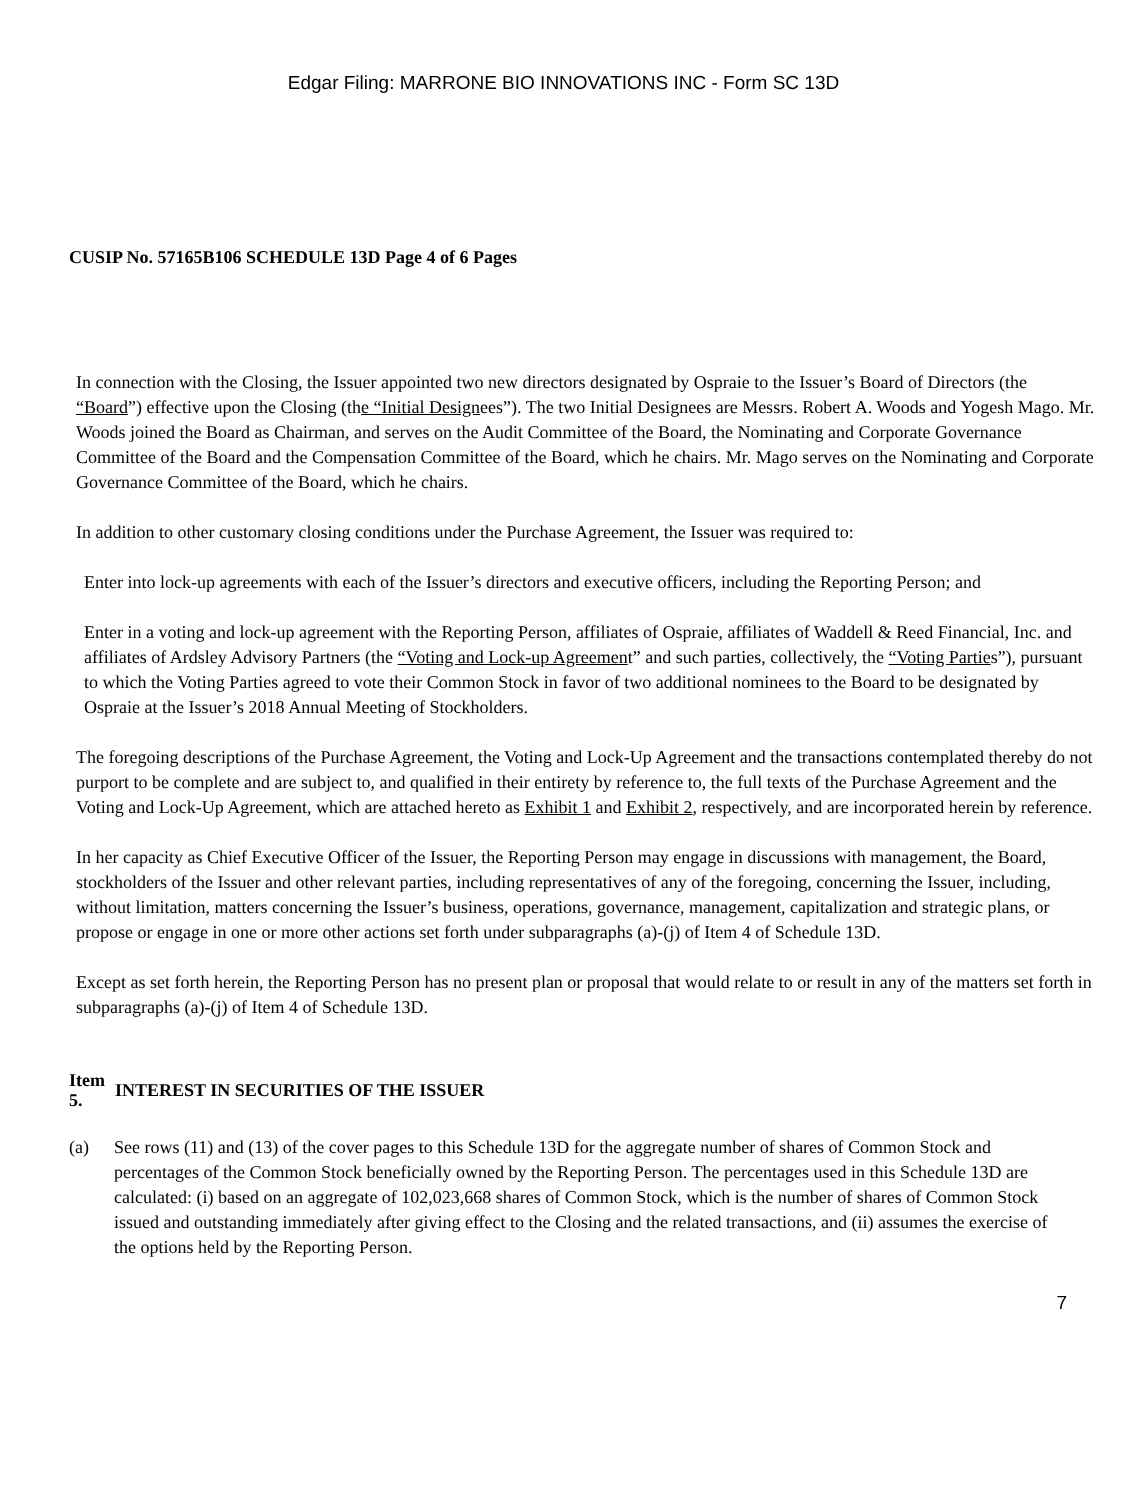Edgar Filing: MARRONE BIO INNOVATIONS INC - Form SC 13D
CUSIP No. 57165B106 SCHEDULE 13D Page 4 of 6 Pages
In connection with the Closing, the Issuer appointed two new directors designated by Ospraie to the Issuer’s Board of Directors (the “Board”) effective upon the Closing (the “Initial Designees”). The two Initial Designees are Messrs. Robert A. Woods and Yogesh Mago. Mr. Woods joined the Board as Chairman, and serves on the Audit Committee of the Board, the Nominating and Corporate Governance Committee of the Board and the Compensation Committee of the Board, which he chairs. Mr. Mago serves on the Nominating and Corporate Governance Committee of the Board, which he chairs.
In addition to other customary closing conditions under the Purchase Agreement, the Issuer was required to:
Enter into lock-up agreements with each of the Issuer’s directors and executive officers, including the Reporting Person; and
Enter in a voting and lock-up agreement with the Reporting Person, affiliates of Ospraie, affiliates of Waddell & Reed Financial, Inc. and affiliates of Ardsley Advisory Partners (the “Voting and Lock-up Agreement” and such parties, collectively, the “Voting Parties”), pursuant to which the Voting Parties agreed to vote their Common Stock in favor of two additional nominees to the Board to be designated by Ospraie at the Issuer’s 2018 Annual Meeting of Stockholders.
The foregoing descriptions of the Purchase Agreement, the Voting and Lock-Up Agreement and the transactions contemplated thereby do not purport to be complete and are subject to, and qualified in their entirety by reference to, the full texts of the Purchase Agreement and the Voting and Lock-Up Agreement, which are attached hereto as Exhibit 1 and Exhibit 2, respectively, and are incorporated herein by reference.
In her capacity as Chief Executive Officer of the Issuer, the Reporting Person may engage in discussions with management, the Board, stockholders of the Issuer and other relevant parties, including representatives of any of the foregoing, concerning the Issuer, including, without limitation, matters concerning the Issuer’s business, operations, governance, management, capitalization and strategic plans, or propose or engage in one or more other actions set forth under subparagraphs (a)-(j) of Item 4 of Schedule 13D.
Except as set forth herein, the Reporting Person has no present plan or proposal that would relate to or result in any of the matters set forth in subparagraphs (a)-(j) of Item 4 of Schedule 13D.
Item 5.
INTEREST IN SECURITIES OF THE ISSUER
(a) See rows (11) and (13) of the cover pages to this Schedule 13D for the aggregate number of shares of Common Stock and percentages of the Common Stock beneficially owned by the Reporting Person. The percentages used in this Schedule 13D are calculated: (i) based on an aggregate of 102,023,668 shares of Common Stock, which is the number of shares of Common Stock issued and outstanding immediately after giving effect to the Closing and the related transactions, and (ii) assumes the exercise of the options held by the Reporting Person.
7